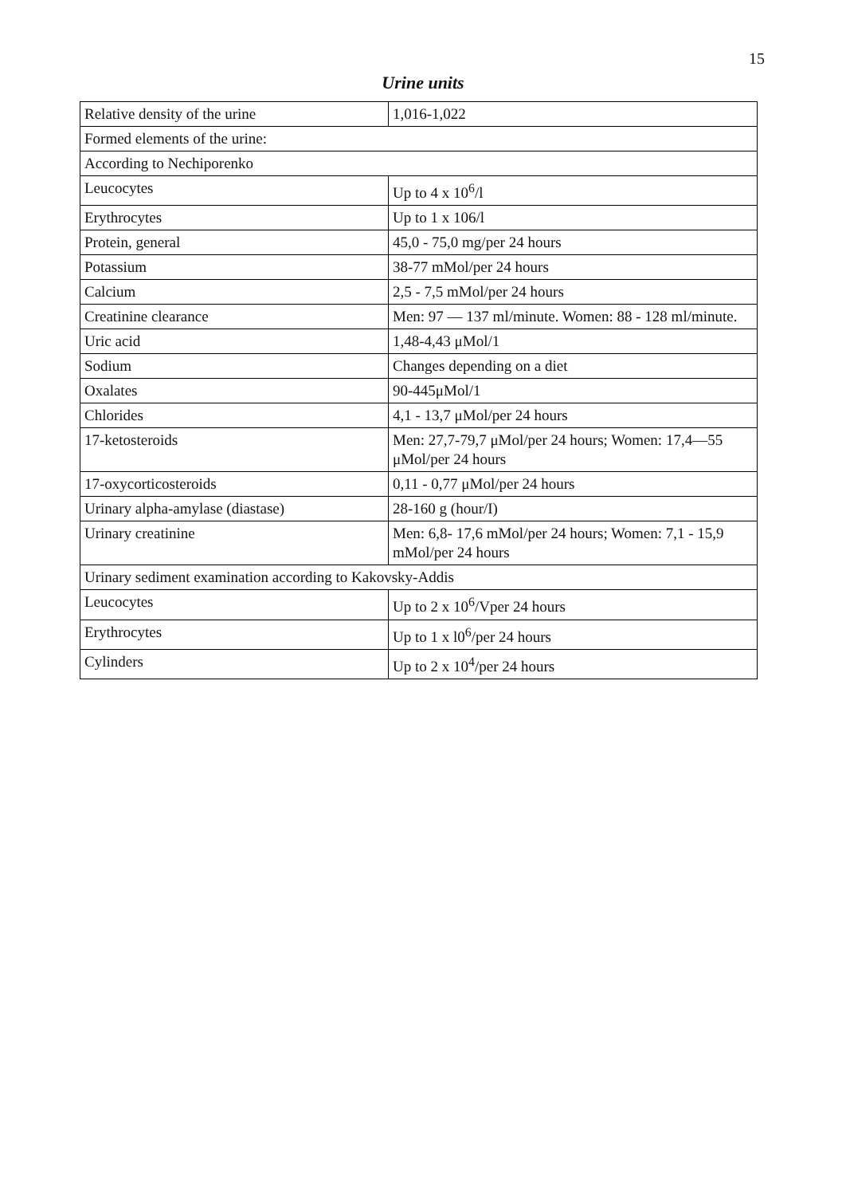15
Urine units
| Relative density of the urine | 1,016-1,022 |
| Formed elements of the urine: | |
| According to Nechiporenko | |
| Leucocytes | Up to 4 x 10<sup>6</sup>/l |
| Erythrocytes | Up to 1 x 106/l |
| Protein, general | 45,0 - 75,0 mg/per 24 hours |
| Potassium | 38-77 mMol/per 24 hours |
| Calcium | 2,5 - 7,5 mMol/per 24 hours |
| Creatinine clearance | Men: 97 — 137 ml/minute. Women: 88 - 128 ml/minute. |
| Uric acid | 1,48-4,43 μMol/1 |
| Sodium | Changes depending on a diet |
| Oxalates | 90-445μMol/1 |
| Chlorides | 4,1 - 13,7 μMol/per 24 hours |
| 17-ketosteroids | Men: 27,7-79,7 μMol/per 24 hours; Women: 17,4—55 μMol/per 24 hours |
| 17-oxycorticosteroids | 0,11 - 0,77 μMol/per 24 hours |
| Urinary alpha-amylase (diastase) | 28-160 g (hour/I) |
| Urinary creatinine | Men: 6,8- 17,6 mMol/per 24 hours; Women: 7,1 - 15,9 mMol/per 24 hours |
| Urinary sediment examination according to Kakovsky-Addis | |
| Leucocytes | Up to 2 x 10<sup>6</sup>/Vper 24 hours |
| Erythrocytes | Up to 1 x l0<sup>6</sup>/per 24 hours |
| Cylinders | Up to 2 x 10<sup>4</sup>/per 24 hours |